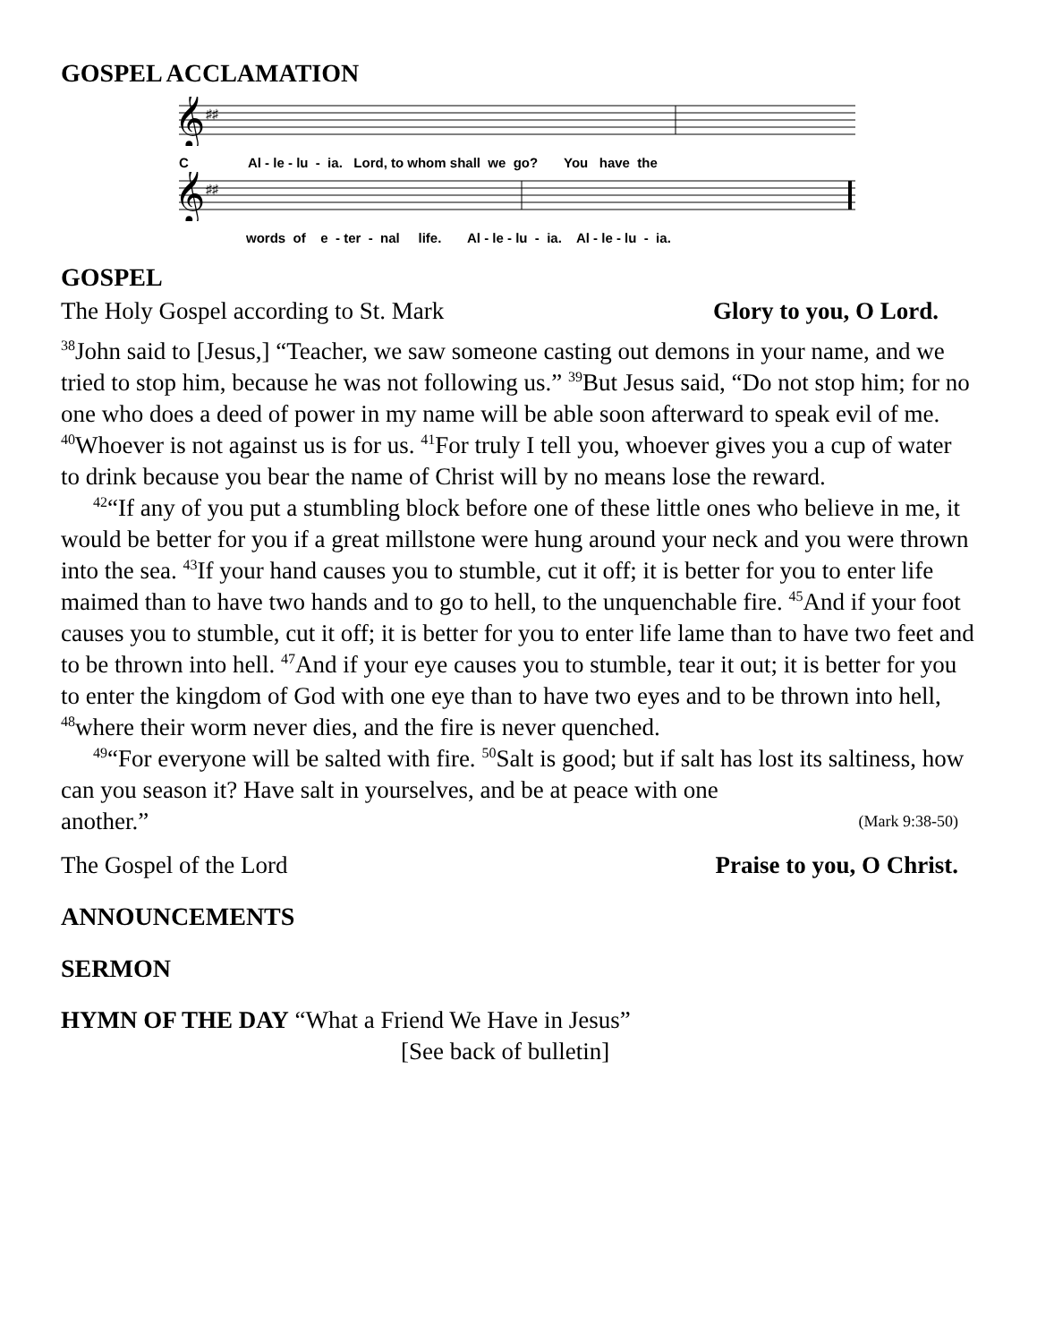GOSPEL ACCLAMATION
𝄞
♯♯
C Al - le - lu - ia. Lord, to whom shall we go? You have the
𝄞
♯♯
words of e - ter - nal life. Al - le - lu - ia. Al - le - lu - ia.
GOSPEL
The Holy Gospel according to St. Mark Glory to you, O Lord.
<sup>38</sup> John said to [Jesus,] “Teacher, we saw someone casting out demons in your name, and we tried to stop him, because he was not following us.” <sup>39</sup>But Jesus said, “Do not stop him; for no one who does a deed of power in my name will be able soon afterward to speak evil of me. <sup>40</sup>Whoever is not against us is for us. <sup>41</sup>For truly I tell you, whoever gives you a cup of water to drink because you bear the name of Christ will by no means lose the reward.
<sup>42</sup> “If any of you put a stumbling block before one of these little ones who believe in me, it would be better for you if a great millstone were hung around your neck and you were thrown into the sea. <sup>43</sup>If your hand causes you to stumble, cut it off; it is better for you to enter life maimed than to have two hands and to go to hell, to the unquenchable fire. <sup>45</sup>And if your foot causes you to stumble, cut it off; it is better for you to enter life lame than to have two feet and to be thrown into hell. <sup>47</sup>And if your eye causes you to stumble, tear it out; it is better for you to enter the kingdom of God with one eye than to have two eyes and to be thrown into hell, <sup>48</sup>where their worm never dies, and the fire is never quenched.
<sup>49</sup> “For everyone will be salted with fire. <sup>50</sup>Salt is good; but if salt has lost its saltiness, how can you season it? Have salt in yourselves, and be at peace with one
another.” (Mark 9:38-50)
The Gospel of the Lord Praise to you, O Christ.
ANNOUNCEMENTS
SERMON
HYMN OF THE DAY “What a Friend We Have in Jesus”
[See back of bulletin]